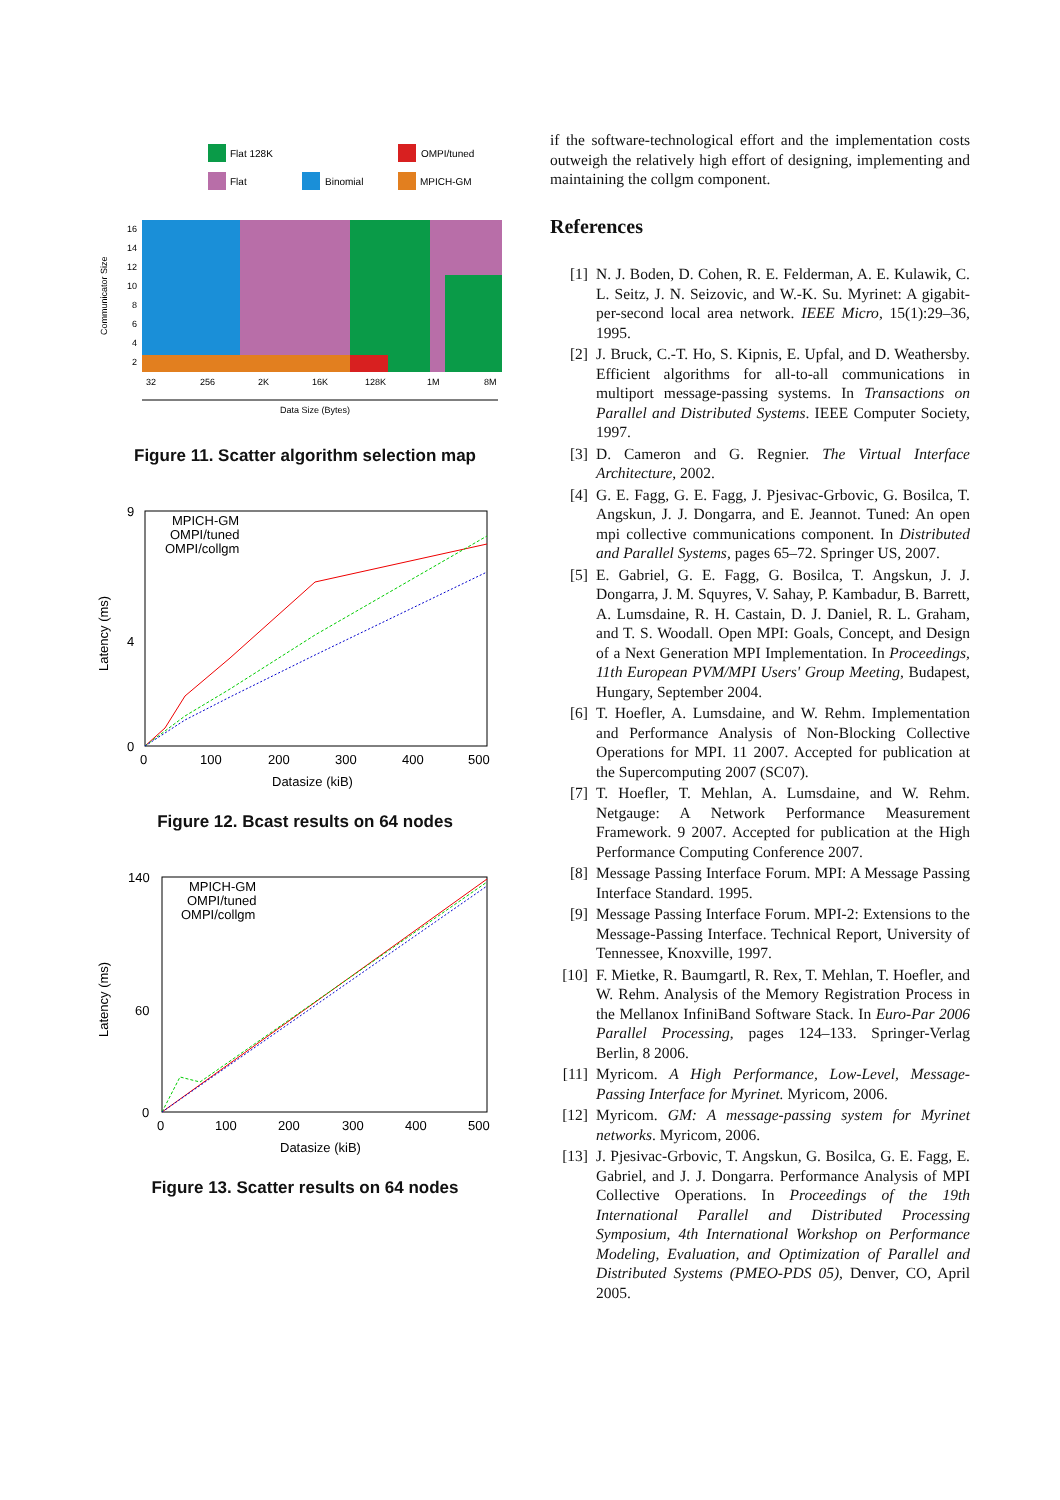Flat 128K
OMPI/tuned
Flat
Binomial
MPICH-GM
16
14
12
10
8
6
4
2
32
256
2K
16K
128K
1M
8M
Data Size (Bytes)
Communicator Size
Figure 11. Scatter algorithm selection map
9
0
4
0
100
200
300
400
500
Datasize (kiB)
Latency (ms)
MPICH-GM
OMPI/tuned
OMPI/collgm
Figure 12. Bcast results on 64 nodes
140
0
60
0
100
200
300
400
500
Datasize (kiB)
Latency (ms)
MPICH-GM
OMPI/tuned
OMPI/collgm
Figure 13. Scatter results on 64 nodes
if the software-technological effort and the implementation costs outweigh the relatively high effort of designing, implementing and maintaining the collgm component.
References
[1] N. J. Boden, D. Cohen, R. E. Felderman, A. E. Kulawik, C. L. Seitz, J. N. Seizovic, and W.-K. Su. Myrinet: A gigabit-per-second local area network. IEEE Micro, 15(1):29–36, 1995.
[2] J. Bruck, C.-T. Ho, S. Kipnis, E. Upfal, and D. Weathersby. Efficient algorithms for all-to-all communications in multiport message-passing systems. In Transactions on Parallel and Distributed Systems. IEEE Computer Society, 1997.
[3] D. Cameron and G. Regnier. The Virtual Interface Architecture, 2002.
[4] G. E. Fagg, G. E. Fagg, J. Pjesivac-Grbovic, G. Bosilca, T. Angskun, J. J. Dongarra, and E. Jeannot. Tuned: An open mpi collective communications component. In Distributed and Parallel Systems, pages 65–72. Springer US, 2007.
[5] E. Gabriel, G. E. Fagg, G. Bosilca, T. Angskun, J. J. Dongarra, J. M. Squyres, V. Sahay, P. Kambadur, B. Barrett, A. Lumsdaine, R. H. Castain, D. J. Daniel, R. L. Graham, and T. S. Woodall. Open MPI: Goals, Concept, and Design of a Next Generation MPI Implementation. In Proceedings, 11th European PVM/MPI Users' Group Meeting, Budapest, Hungary, September 2004.
[6] T. Hoefler, A. Lumsdaine, and W. Rehm. Implementation and Performance Analysis of Non-Blocking Collective Operations for MPI. 11 2007. Accepted for publication at the Supercomputing 2007 (SC07).
[7] T. Hoefler, T. Mehlan, A. Lumsdaine, and W. Rehm. Netgauge: A Network Performance Measurement Framework. 9 2007. Accepted for publication at the High Performance Computing Conference 2007.
[8] Message Passing Interface Forum. MPI: A Message Passing Interface Standard. 1995.
[9] Message Passing Interface Forum. MPI-2: Extensions to the Message-Passing Interface. Technical Report, University of Tennessee, Knoxville, 1997.
[10] F. Mietke, R. Baumgartl, R. Rex, T. Mehlan, T. Hoefler, and W. Rehm. Analysis of the Memory Registration Process in the Mellanox InfiniBand Software Stack. In Euro-Par 2006 Parallel Processing, pages 124–133. Springer-Verlag Berlin, 8 2006.
[11] Myricom. A High Performance, Low-Level, Message-Passing Interface for Myrinet. Myricom, 2006.
[12] Myricom. GM: A message-passing system for Myrinet networks. Myricom, 2006.
[13] J. Pjesivac-Grbovic, T. Angskun, G. Bosilca, G. E. Fagg, E. Gabriel, and J. J. Dongarra. Performance Analysis of MPI Collective Operations. In Proceedings of the 19th International Parallel and Distributed Processing Symposium, 4th International Workshop on Performance Modeling, Evaluation, and Optimization of Parallel and Distributed Systems (PMEO-PDS 05), Denver, CO, April 2005.